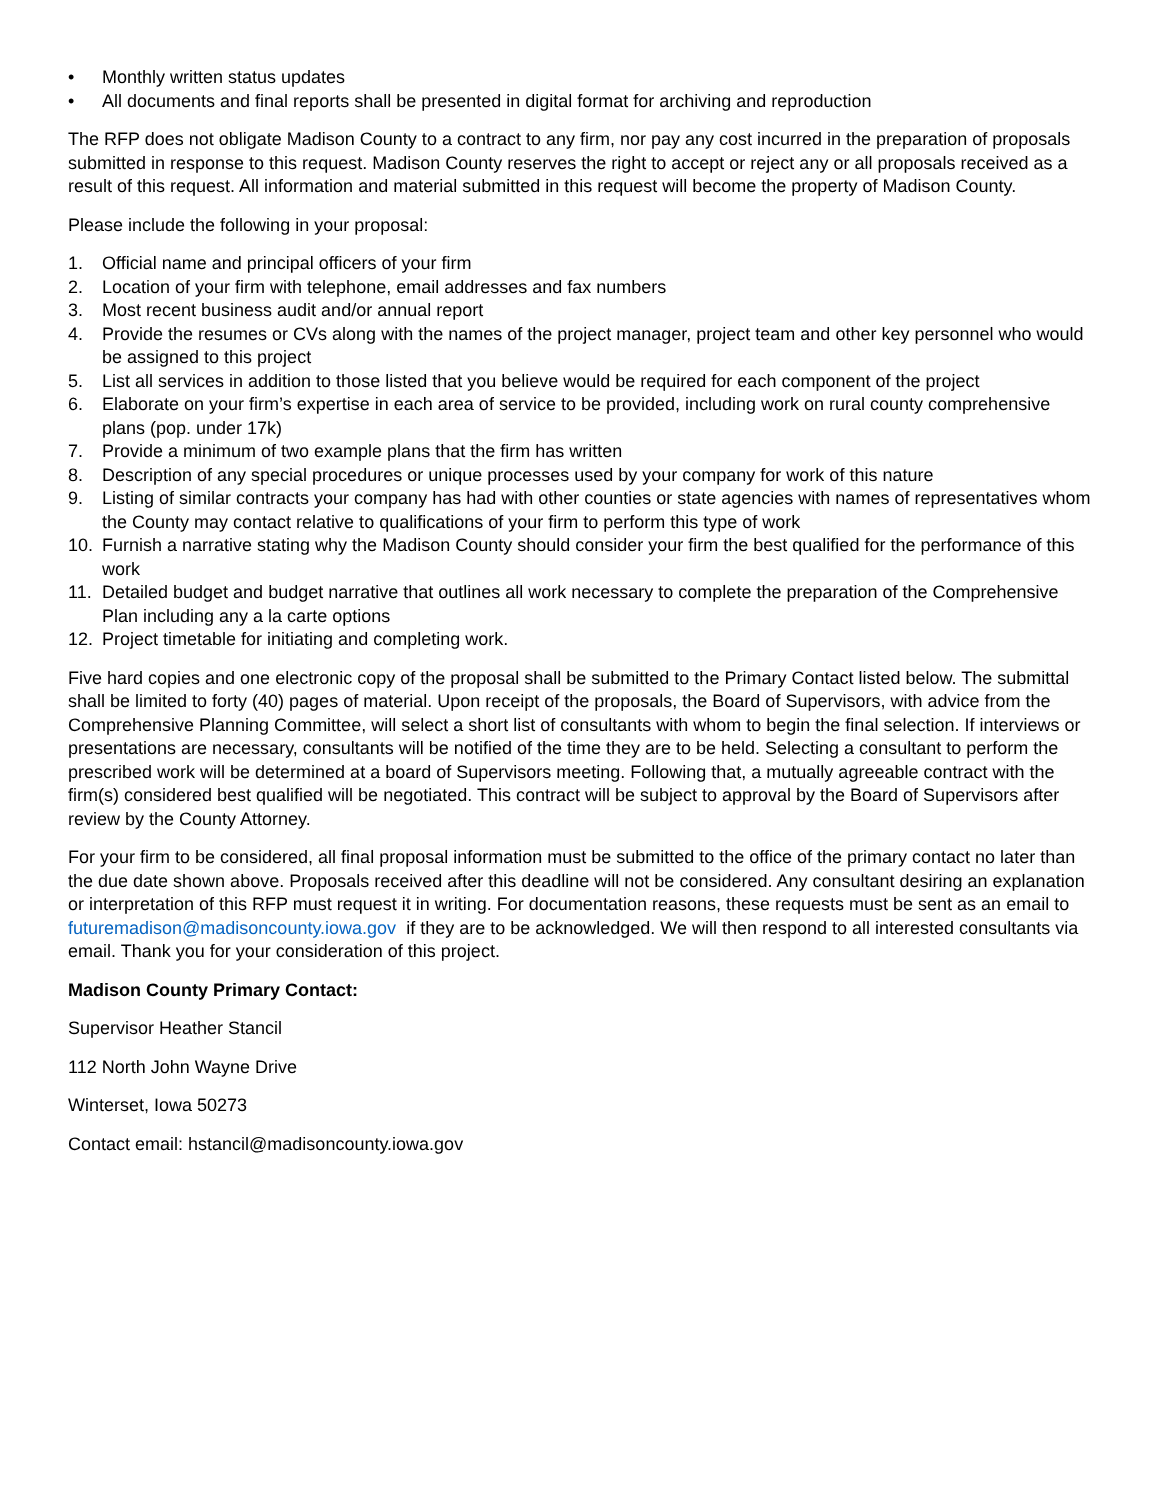• Monthly written status updates
• All documents and final reports shall be presented in digital format for archiving and reproduction
The RFP does not obligate Madison County to a contract to any firm, nor pay any cost incurred in the preparation of proposals submitted in response to this request. Madison County reserves the right to accept or reject any or all proposals received as a result of this request. All information and material submitted in this request will become the property of Madison County.
Please include the following in your proposal:
1. Official name and principal officers of your firm
2. Location of your firm with telephone, email addresses and fax numbers
3. Most recent business audit and/or annual report
4. Provide the resumes or CVs along with the names of the project manager, project team and other key personnel who would be assigned to this project
5. List all services in addition to those listed that you believe would be required for each component of the project
6. Elaborate on your firm’s expertise in each area of service to be provided, including work on rural county comprehensive plans (pop. under 17k)
7. Provide a minimum of two example plans that the firm has written
8. Description of any special procedures or unique processes used by your company for work of this nature
9. Listing of similar contracts your company has had with other counties or state agencies with names of representatives whom the County may contact relative to qualifications of your firm to perform this type of work
10. Furnish a narrative stating why the Madison County should consider your firm the best qualified for the performance of this work
11. Detailed budget and budget narrative that outlines all work necessary to complete the preparation of the Comprehensive Plan including any a la carte options
12. Project timetable for initiating and completing work.
Five hard copies and one electronic copy of the proposal shall be submitted to the Primary Contact listed below. The submittal shall be limited to forty (40) pages of material. Upon receipt of the proposals, the Board of Supervisors, with advice from the Comprehensive Planning Committee, will select a short list of consultants with whom to begin the final selection. If interviews or presentations are necessary, consultants will be notified of the time they are to be held. Selecting a consultant to perform the prescribed work will be determined at a board of Supervisors meeting. Following that, a mutually agreeable contract with the firm(s) considered best qualified will be negotiated. This contract will be subject to approval by the Board of Supervisors after review by the County Attorney.
For your firm to be considered, all final proposal information must be submitted to the office of the primary contact no later than the due date shown above. Proposals received after this deadline will not be considered. Any consultant desiring an explanation or interpretation of this RFP must request it in writing. For documentation reasons, these requests must be sent as an email to futuremadison@madisoncounty.iowa.gov if they are to be acknowledged. We will then respond to all interested consultants via email. Thank you for your consideration of this project.
Madison County Primary Contact:
Supervisor Heather Stancil
112 North John Wayne Drive
Winterset, Iowa 50273
Contact email: hstancil@madisoncounty.iowa.gov